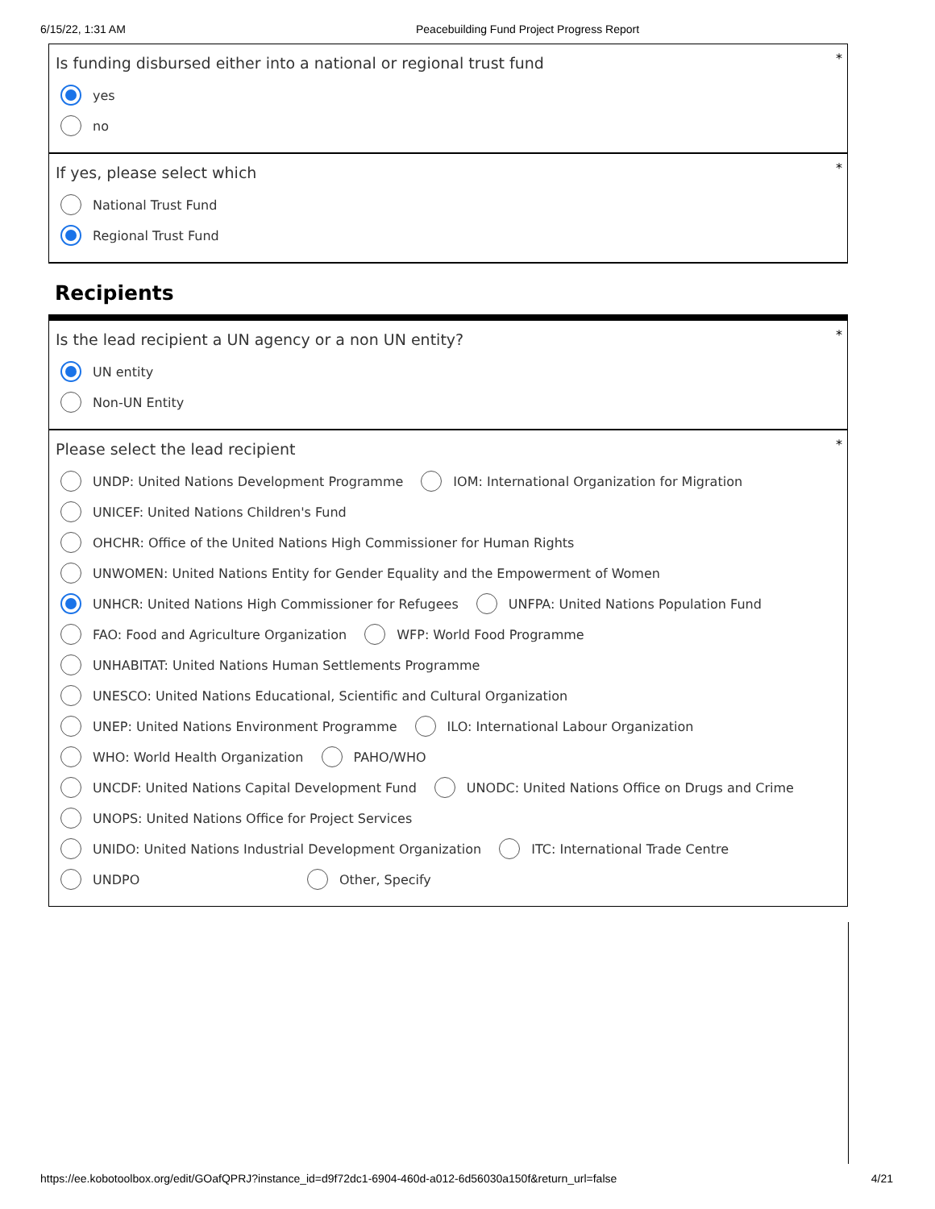6/15/22, 1:31 AM Peacebuilding Fund Project Progress Report
*
Is funding disbursed either into a national or regional trust fund
yes
no
*
If yes, please select which
National Trust Fund
Regional Trust Fund
Recipients
*
Is the lead recipient a UN agency or a non UN entity?
UN entity
Non-UN Entity
*
Please select the lead recipient
UNDP: United Nations Development Programme
IOM: International Organization for Migration
UNICEF: United Nations Children's Fund
OHCHR: Office of the United Nations High Commissioner for Human Rights
UNWOMEN: United Nations Entity for Gender Equality and the Empowerment of Women
UNHCR: United Nations High Commissioner for Refugees
UNFPA: United Nations Population Fund
FAO: Food and Agriculture Organization
WFP: World Food Programme
UNHABITAT: United Nations Human Settlements Programme
UNESCO: United Nations Educational, Scientific and Cultural Organization
UNEP: United Nations Environment Programme
ILO: International Labour Organization
WHO: World Health Organization PAHO/WHO
UNCDF: United Nations Capital Development Fund
UNODC: United Nations Office on Drugs and Crime
UNOPS: United Nations Office for Project Services
UNIDO: United Nations Industrial Development Organization
ITC: International Trade Centre
UNDPO Other, Specify
https://ee.kobotoolbox.org/edit/GOafQPRJ?instance_id=d9f72dc1-6904-460d-a012-6d56030a150f&return_url=false 4/21